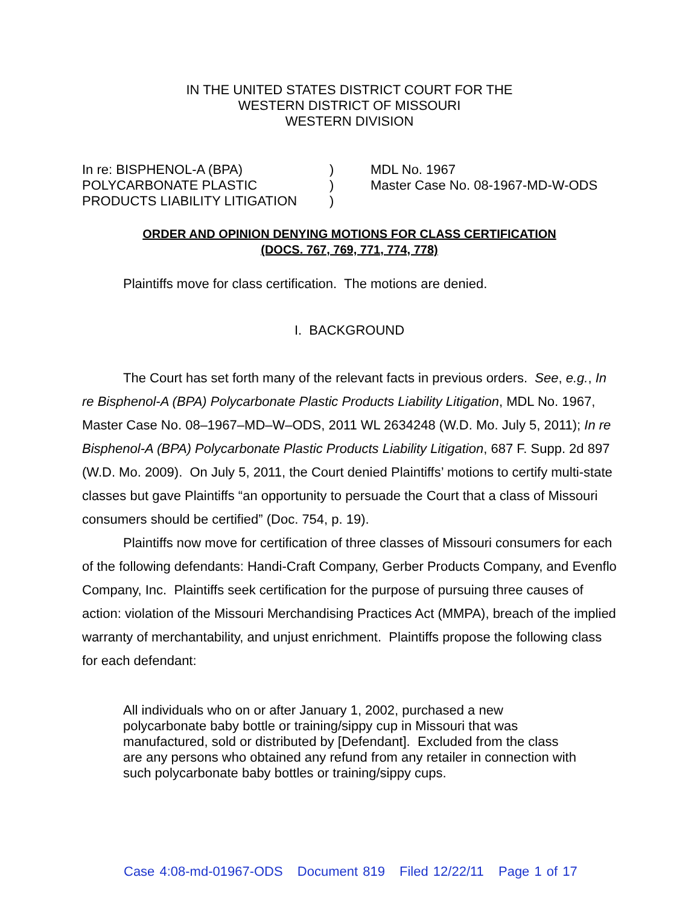IN THE UNITED STATES DISTRICT COURT FOR THE
WESTERN DISTRICT OF MISSOURI
WESTERN DIVISION
In re: BISPHENOL-A (BPA)
POLYCARBONATE PLASTIC
PRODUCTS LIABILITY LITIGATION
)
)
)
MDL No. 1967
Master Case No. 08-1967-MD-W-ODS
ORDER AND OPINION DENYING MOTIONS FOR CLASS CERTIFICATION
(DOCS. 767, 769, 771, 774, 778)
Plaintiffs move for class certification. The motions are denied.
I. BACKGROUND
The Court has set forth many of the relevant facts in previous orders. See, e.g., In re Bisphenol-A (BPA) Polycarbonate Plastic Products Liability Litigation, MDL No. 1967, Master Case No. 08–1967–MD–W–ODS, 2011 WL 2634248 (W.D. Mo. July 5, 2011); In re Bisphenol-A (BPA) Polycarbonate Plastic Products Liability Litigation, 687 F. Supp. 2d 897 (W.D. Mo. 2009). On July 5, 2011, the Court denied Plaintiffs’ motions to certify multi-state classes but gave Plaintiffs “an opportunity to persuade the Court that a class of Missouri consumers should be certified” (Doc. 754, p. 19).
Plaintiffs now move for certification of three classes of Missouri consumers for each of the following defendants: Handi-Craft Company, Gerber Products Company, and Evenflo Company, Inc. Plaintiffs seek certification for the purpose of pursuing three causes of action: violation of the Missouri Merchandising Practices Act (MMPA), breach of the implied warranty of merchantability, and unjust enrichment. Plaintiffs propose the following class for each defendant:
All individuals who on or after January 1, 2002, purchased a new polycarbonate baby bottle or training/sippy cup in Missouri that was manufactured, sold or distributed by [Defendant]. Excluded from the class are any persons who obtained any refund from any retailer in connection with such polycarbonate baby bottles or training/sippy cups.
Case 4:08-md-01967-ODS Document 819 Filed 12/22/11 Page 1 of 17